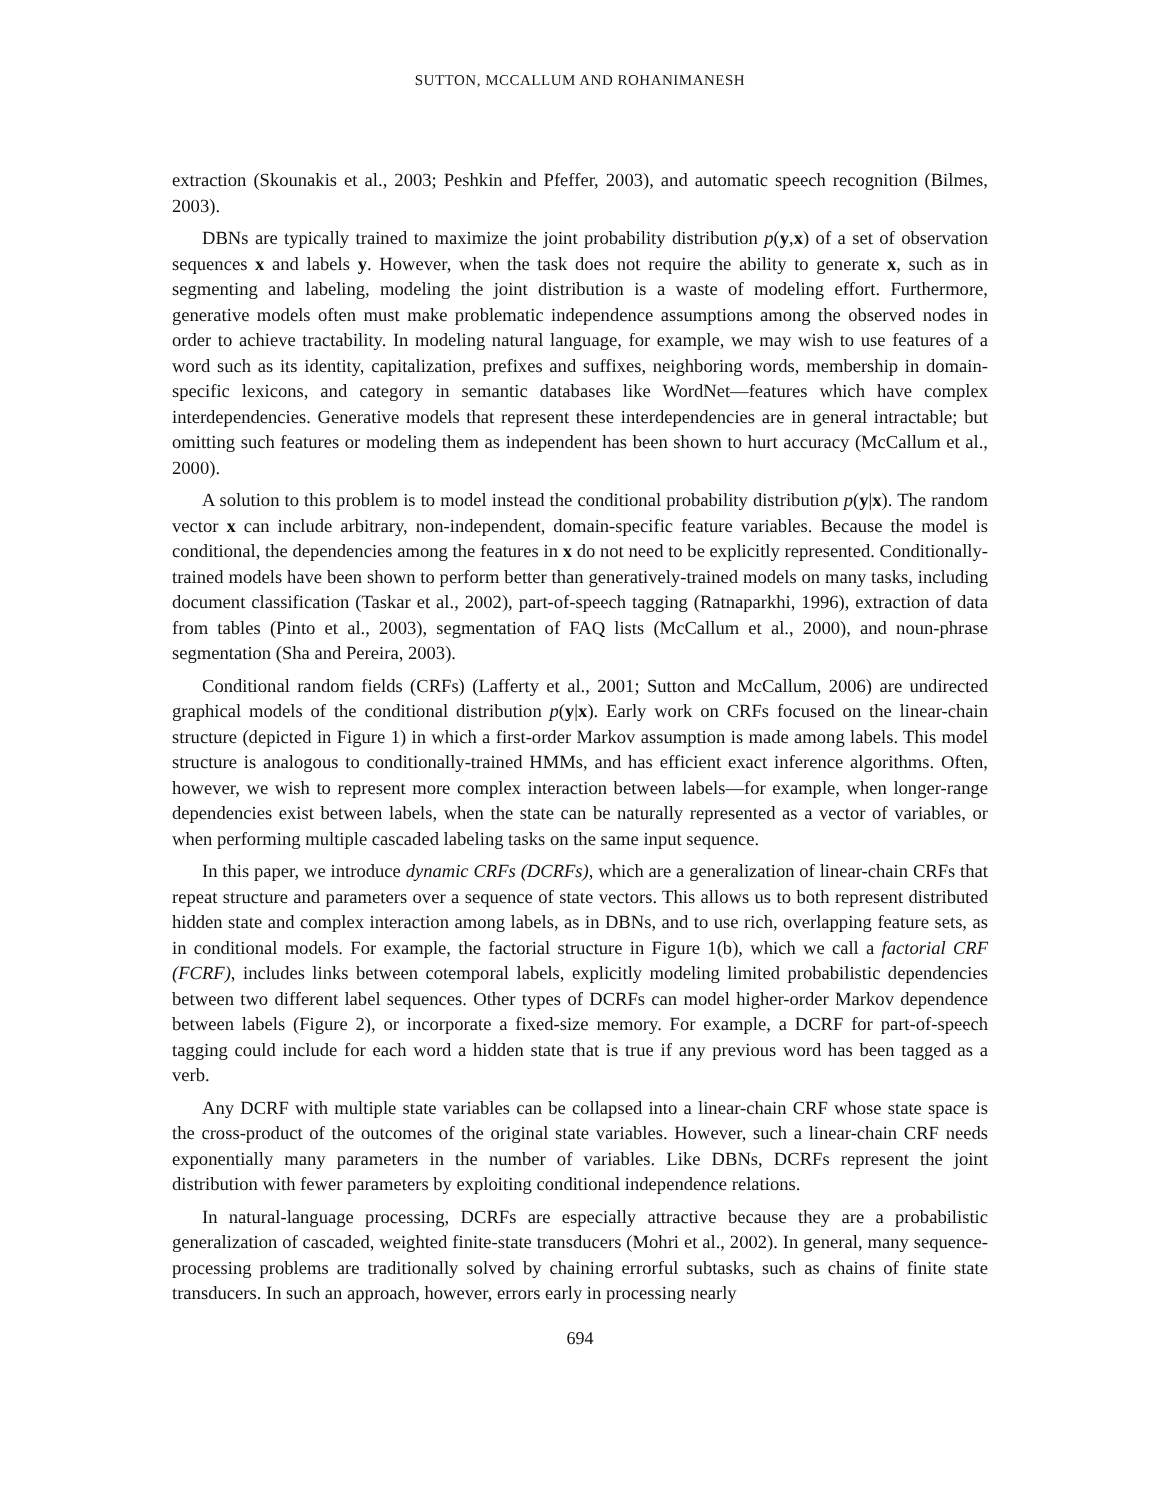SUTTON, MCCALLUM AND ROHANIMANESH
extraction (Skounakis et al., 2003; Peshkin and Pfeffer, 2003), and automatic speech recognition (Bilmes, 2003).
DBNs are typically trained to maximize the joint probability distribution p(y,x) of a set of observation sequences x and labels y. However, when the task does not require the ability to generate x, such as in segmenting and labeling, modeling the joint distribution is a waste of modeling effort. Furthermore, generative models often must make problematic independence assumptions among the observed nodes in order to achieve tractability. In modeling natural language, for example, we may wish to use features of a word such as its identity, capitalization, prefixes and suffixes, neighboring words, membership in domain-specific lexicons, and category in semantic databases like WordNet—features which have complex interdependencies. Generative models that represent these interdependencies are in general intractable; but omitting such features or modeling them as independent has been shown to hurt accuracy (McCallum et al., 2000).
A solution to this problem is to model instead the conditional probability distribution p(y|x). The random vector x can include arbitrary, non-independent, domain-specific feature variables. Because the model is conditional, the dependencies among the features in x do not need to be explicitly represented. Conditionally-trained models have been shown to perform better than generatively-trained models on many tasks, including document classification (Taskar et al., 2002), part-of-speech tagging (Ratnaparkhi, 1996), extraction of data from tables (Pinto et al., 2003), segmentation of FAQ lists (McCallum et al., 2000), and noun-phrase segmentation (Sha and Pereira, 2003).
Conditional random fields (CRFs) (Lafferty et al., 2001; Sutton and McCallum, 2006) are undirected graphical models of the conditional distribution p(y|x). Early work on CRFs focused on the linear-chain structure (depicted in Figure 1) in which a first-order Markov assumption is made among labels. This model structure is analogous to conditionally-trained HMMs, and has efficient exact inference algorithms. Often, however, we wish to represent more complex interaction between labels—for example, when longer-range dependencies exist between labels, when the state can be naturally represented as a vector of variables, or when performing multiple cascaded labeling tasks on the same input sequence.
In this paper, we introduce dynamic CRFs (DCRFs), which are a generalization of linear-chain CRFs that repeat structure and parameters over a sequence of state vectors. This allows us to both represent distributed hidden state and complex interaction among labels, as in DBNs, and to use rich, overlapping feature sets, as in conditional models. For example, the factorial structure in Figure 1(b), which we call a factorial CRF (FCRF), includes links between cotemporal labels, explicitly modeling limited probabilistic dependencies between two different label sequences. Other types of DCRFs can model higher-order Markov dependence between labels (Figure 2), or incorporate a fixed-size memory. For example, a DCRF for part-of-speech tagging could include for each word a hidden state that is true if any previous word has been tagged as a verb.
Any DCRF with multiple state variables can be collapsed into a linear-chain CRF whose state space is the cross-product of the outcomes of the original state variables. However, such a linear-chain CRF needs exponentially many parameters in the number of variables. Like DBNs, DCRFs represent the joint distribution with fewer parameters by exploiting conditional independence relations.
In natural-language processing, DCRFs are especially attractive because they are a probabilistic generalization of cascaded, weighted finite-state transducers (Mohri et al., 2002). In general, many sequence-processing problems are traditionally solved by chaining errorful subtasks, such as chains of finite state transducers. In such an approach, however, errors early in processing nearly
694